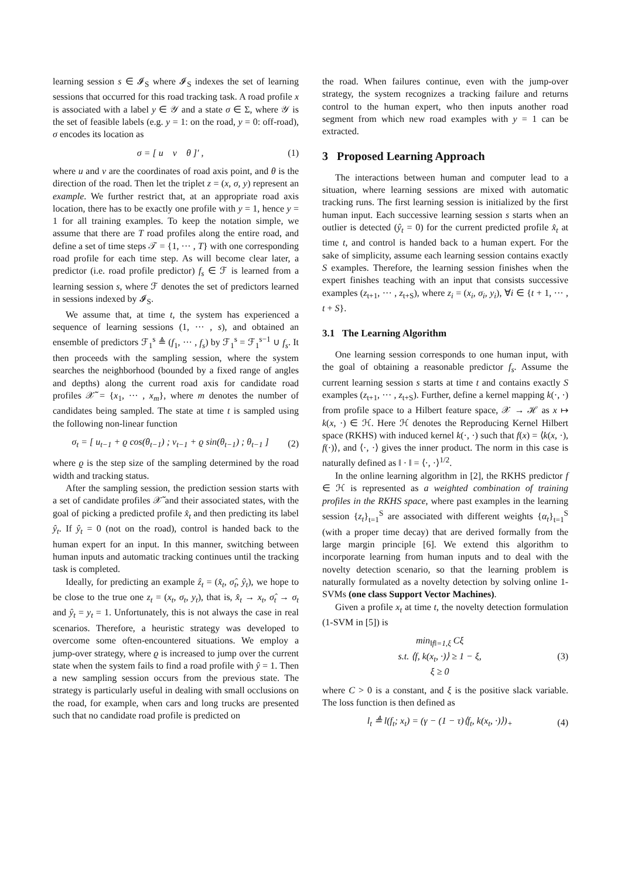learning session s ∈ 𝓘<sub>S</sub> where 𝓘<sub>S</sub> indexes the set of learning sessions that occurred for this road tracking task. A road profile x is associated with a label y ∈ 𝒴 and a state σ ∈ Σ, where 𝒴 is the set of feasible labels (e.g. y = 1: on the road, y = 0: off-road), σ encodes its location as
σ = [ u v θ ]′ , (1)
where u and v are the coordinates of road axis point, and θ is the direction of the road. Then let the triplet z = (x, σ, y) represent an example. We further restrict that, at an appropriate road axis location, there has to be exactly one profile with y = 1, hence y = 1 for all training examples. To keep the notation simple, we assume that there are T road profiles along the entire road, and define a set of time steps 𝒯 = {1, ··· , T} with one corresponding road profile for each time step. As will become clear later, a predictor (i.e. road profile predictor) f<sub>s</sub> ∈ ℱ is learned from a learning session s, where ℱ denotes the set of predictors learned in sessions indexed by 𝓘<sub>S</sub>.
We assume that, at time t, the system has experienced a sequence of learning sessions (1, ··· , s), and obtained an ensemble of predictors ℱ<sub>1</sub><sup>s</sup> ≜ (f<sub>1</sub>, ··· , f<sub>s</sub>) by ℱ<sub>1</sub><sup>s</sup> = ℱ<sub>1</sub><sup>s−1</sup> ∪ f<sub>s</sub>. It then proceeds with the sampling session, where the system searches the neighborhood (bounded by a fixed range of angles and depths) along the current road axis for candidate road profiles 𝒳̃ = {x<sub>1</sub>, ··· , x<sub>m</sub>}, where m denotes the number of candidates being sampled. The state at time t is sampled using the following non-linear function
σ<sub>t</sub> = [ u<sub>t−1</sub> + ϱ cos(θ<sub>t−1</sub>) ; v<sub>t−1</sub> + ϱ sin(θ<sub>t−1</sub>) ; θ<sub>t−1</sub> ] (2)
where ϱ is the step size of the sampling determined by the road width and tracking status.
After the sampling session, the prediction session starts with a set of candidate profiles 𝒳̃ and their associated states, with the goal of picking a predicted profile x̂<sub>t</sub> and then predicting its label ŷ<sub>t</sub>. If ŷ<sub>t</sub> = 0 (not on the road), control is handed back to the human expert for an input. In this manner, switching between human inputs and automatic tracking continues until the tracking task is completed.
Ideally, for predicting an example ẑ<sub>t</sub> = (x̂<sub>t</sub>, σ̂<sub>t</sub>, ŷ<sub>t</sub>), we hope to be close to the true one z<sub>t</sub> = (x<sub>t</sub>, σ<sub>t</sub>, y<sub>t</sub>), that is, x̂<sub>t</sub> → x<sub>t</sub>, σ̂<sub>t</sub> → σ<sub>t</sub> and ŷ<sub>t</sub> = y<sub>t</sub> = 1. Unfortunately, this is not always the case in real scenarios. Therefore, a heuristic strategy was developed to overcome some often-encountered situations. We employ a jump-over strategy, where ϱ is increased to jump over the current state when the system fails to find a road profile with ŷ = 1. Then a new sampling session occurs from the previous state. The strategy is particularly useful in dealing with small occlusions on the road, for example, when cars and long trucks are presented such that no candidate road profile is predicted on
the road. When failures continue, even with the jump-over strategy, the system recognizes a tracking failure and returns control to the human expert, who then inputs another road segment from which new road examples with y = 1 can be extracted.
3 Proposed Learning Approach
The interactions between human and computer lead to a situation, where learning sessions are mixed with automatic tracking runs. The first learning session is initialized by the first human input. Each successive learning session s starts when an outlier is detected (ŷ<sub>t</sub> = 0) for the current predicted profile x̂<sub>t</sub> at time t, and control is handed back to a human expert. For the sake of simplicity, assume each learning session contains exactly S examples. Therefore, the learning session finishes when the expert finishes teaching with an input that consists successive examples (z<sub>t+1</sub>, ··· , z<sub>t+S</sub>), where z<sub>i</sub> = (x<sub>i</sub>, σ<sub>i</sub>, y<sub>i</sub>), ∀i ∈ {t + 1, ··· , t + S}.
3.1 The Learning Algorithm
One learning session corresponds to one human input, with the goal of obtaining a reasonable predictor f<sub>s</sub>. Assume the current learning session s starts at time t and contains exactly S examples (z<sub>t+1</sub>, ··· , z<sub>t+S</sub>). Further, define a kernel mapping k(·, ·) from profile space to a Hilbert feature space, 𝒳 → ℋ as x ↦ k(x, ·) ∈ ℋ. Here ℋ denotes the Reproducing Kernel Hilbert space (RKHS) with induced kernel k(·, ·) such that f(x) = ⟨k(x, ·), f(·)⟩, and ⟨·, ·⟩ gives the inner product. The norm in this case is naturally defined as ‖ · ‖ = ⟨·, ·⟩<sup>1/2</sup>.
In the online learning algorithm in [2], the RKHS predictor f ∈ ℋ is represented as a weighted combination of training profiles in the RKHS space, where past examples in the learning session {z<sub>t</sub>}<sub>t=1</sub><sup>S</sup> are associated with different weights {α<sub>t</sub>}<sub>t=1</sub><sup>S</sup> (with a proper time decay) that are derived formally from the large margin principle [6]. We extend this algorithm to incorporate learning from human inputs and to deal with the novelty detection scenario, so that the learning problem is naturally formulated as a novelty detection by solving online 1-SVMs (one class Support Vector Machines).
Given a profile x<sub>t</sub> at time t, the novelty detection formulation (1-SVM in [5]) is
min<sub>‖f‖=1,ξ</sub> Cξ
s.t. ⟨f, k(x<sub>t</sub>, ·)⟩ ≥ 1 − ξ,
ξ ≥ 0 (3)
where C > 0 is a constant, and ξ is the positive slack variable. The loss function is then defined as
l<sub>t</sub> ≜ l(f<sub>t</sub>; x<sub>t</sub>) = (γ − (1 − τ)⟨f<sub>t</sub>, k(x<sub>t</sub>, ·)⟩)<sub>+</sub> (4)